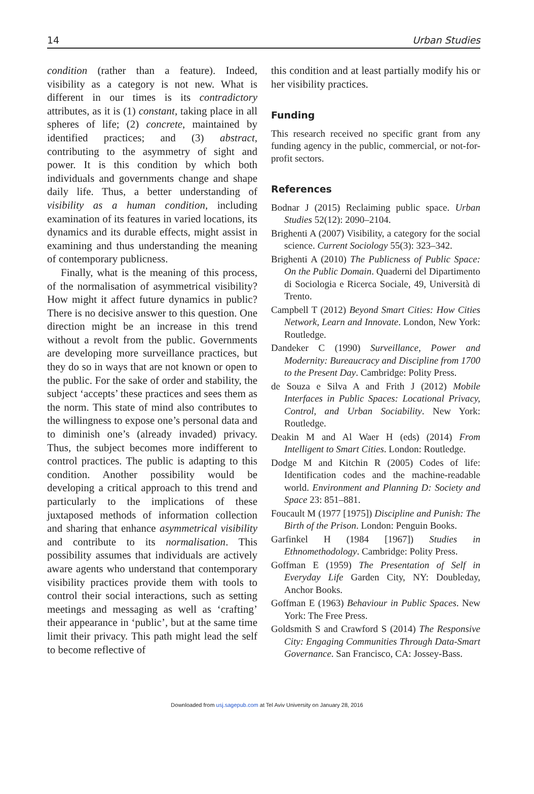14 Urban Studies
condition (rather than a feature). Indeed, visibility as a category is not new. What is different in our times is its contradictory attributes, as it is (1) constant, taking place in all spheres of life; (2) concrete, maintained by identified practices; and (3) abstract, contributing to the asymmetry of sight and power. It is this condition by which both individuals and governments change and shape daily life. Thus, a better understanding of visibility as a human condition, including examination of its features in varied locations, its dynamics and its durable effects, might assist in examining and thus understanding the meaning of contemporary publicness.
Finally, what is the meaning of this process, of the normalisation of asymmetrical visibility? How might it affect future dynamics in public? There is no decisive answer to this question. One direction might be an increase in this trend without a revolt from the public. Governments are developing more surveillance practices, but they do so in ways that are not known or open to the public. For the sake of order and stability, the subject ‘accepts’ these practices and sees them as the norm. This state of mind also contributes to the willingness to expose one’s personal data and to diminish one’s (already invaded) privacy. Thus, the subject becomes more indifferent to control practices. The public is adapting to this condition. Another possibility would be developing a critical approach to this trend and particularly to the implications of these juxtaposed methods of information collection and sharing that enhance asymmetrical visibility and contribute to its normalisation. This possibility assumes that individuals are actively aware agents who understand that contemporary visibility practices provide them with tools to control their social interactions, such as setting meetings and messaging as well as ‘crafting’ their appearance in ‘public’, but at the same time limit their privacy. This path might lead the self to become reflective of
this condition and at least partially modify his or her visibility practices.
Funding
This research received no specific grant from any funding agency in the public, commercial, or not-for-profit sectors.
References
Bodnar J (2015) Reclaiming public space. Urban Studies 52(12): 2090–2104.
Brighenti A (2007) Visibility, a category for the social science. Current Sociology 55(3): 323–342.
Brighenti A (2010) The Publicness of Public Space: On the Public Domain. Quaderni del Dipartimento di Sociologia e Ricerca Sociale, 49, Università di Trento.
Campbell T (2012) Beyond Smart Cities: How Cities Network, Learn and Innovate. London, New York: Routledge.
Dandeker C (1990) Surveillance, Power and Modernity: Bureaucracy and Discipline from 1700 to the Present Day. Cambridge: Polity Press.
de Souza e Silva A and Frith J (2012) Mobile Interfaces in Public Spaces: Locational Privacy, Control, and Urban Sociability. New York: Routledge.
Deakin M and Al Waer H (eds) (2014) From Intelligent to Smart Cities. London: Routledge.
Dodge M and Kitchin R (2005) Codes of life: Identification codes and the machine-readable world. Environment and Planning D: Society and Space 23: 851–881.
Foucault M (1977 [1975]) Discipline and Punish: The Birth of the Prison. London: Penguin Books.
Garfinkel H (1984 [1967]) Studies in Ethnomethodology. Cambridge: Polity Press.
Goffman E (1959) The Presentation of Self in Everyday Life Garden City, NY: Doubleday, Anchor Books.
Goffman E (1963) Behaviour in Public Spaces. New York: The Free Press.
Goldsmith S and Crawford S (2014) The Responsive City: Engaging Communities Through Data-Smart Governance. San Francisco, CA: Jossey-Bass.
Downloaded from usj.sagepub.com at Tel Aviv University on January 28, 2016